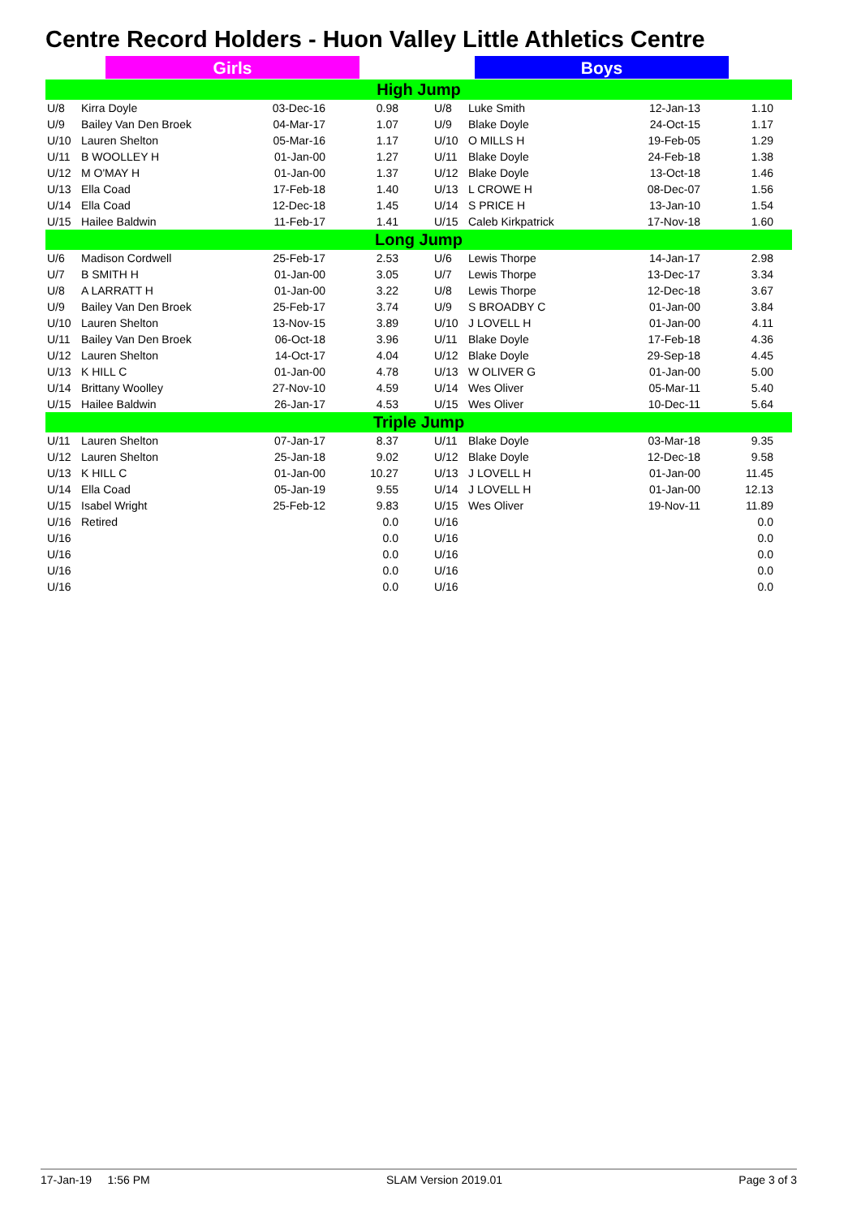Centre Record Holders - Huon Valley Little Athletics Centre
Girls Boys
| High Jump | | | | | | | | | |
| U/8 | Kirra Doyle | 03-Dec-16 | 0.98 | | U/8 | Luke Smith | 12-Jan-13 | 1.10 | |
| U/9 | Bailey Van Den Broek | 04-Mar-17 | 1.07 | | U/9 | Blake Doyle | 24-Oct-15 | 1.17 | |
| U/10 | Lauren Shelton | 05-Mar-16 | 1.17 | | U/10 | O MILLS H | 19-Feb-05 | 1.29 | |
| U/11 | B WOOLLEY H | 01-Jan-00 | 1.27 | | U/11 | Blake Doyle | 24-Feb-18 | 1.38 | |
| U/12 | M O'MAY H | 01-Jan-00 | 1.37 | | U/12 | Blake Doyle | 13-Oct-18 | 1.46 | |
| U/13 | Ella Coad | 17-Feb-18 | 1.40 | | U/13 | L CROWE H | 08-Dec-07 | 1.56 | |
| U/14 | Ella Coad | 12-Dec-18 | 1.45 | | U/14 | S PRICE H | 13-Jan-10 | 1.54 | |
| U/15 | Hailee Baldwin | 11-Feb-17 | 1.41 | | U/15 | Caleb Kirkpatrick | 17-Nov-18 | 1.60 | |
| Long Jump | | | | | | | | | |
| U/6 | Madison Cordwell | 25-Feb-17 | 2.53 | | U/6 | Lewis Thorpe | 14-Jan-17 | 2.98 | |
| U/7 | B SMITH H | 01-Jan-00 | 3.05 | | U/7 | Lewis Thorpe | 13-Dec-17 | 3.34 | |
| U/8 | A LARRATT H | 01-Jan-00 | 3.22 | | U/8 | Lewis Thorpe | 12-Dec-18 | 3.67 | |
| U/9 | Bailey Van Den Broek | 25-Feb-17 | 3.74 | | U/9 | S BROADBY C | 01-Jan-00 | 3.84 | |
| U/10 | Lauren Shelton | 13-Nov-15 | 3.89 | | U/10 | J LOVELL H | 01-Jan-00 | 4.11 | |
| U/11 | Bailey Van Den Broek | 06-Oct-18 | 3.96 | | U/11 | Blake Doyle | 17-Feb-18 | 4.36 | |
| U/12 | Lauren Shelton | 14-Oct-17 | 4.04 | | U/12 | Blake Doyle | 29-Sep-18 | 4.45 | |
| U/13 | K HILL C | 01-Jan-00 | 4.78 | | U/13 | W OLIVER G | 01-Jan-00 | 5.00 | |
| U/14 | Brittany Woolley | 27-Nov-10 | 4.59 | | U/14 | Wes Oliver | 05-Mar-11 | 5.40 | |
| U/15 | Hailee Baldwin | 26-Jan-17 | 4.53 | | U/15 | Wes Oliver | 10-Dec-11 | 5.64 | |
| Triple Jump | | | | | | | | | |
| U/11 | Lauren Shelton | 07-Jan-17 | 8.37 | | U/11 | Blake Doyle | 03-Mar-18 | 9.35 | |
| U/12 | Lauren Shelton | 25-Jan-18 | 9.02 | | U/12 | Blake Doyle | 12-Dec-18 | 9.58 | |
| U/13 | K HILL C | 01-Jan-00 | 10.27 | | U/13 | J LOVELL H | 01-Jan-00 | 11.45 | |
| U/14 | Ella Coad | 05-Jan-19 | 9.55 | | U/14 | J LOVELL H | 01-Jan-00 | 12.13 | |
| U/15 | Isabel Wright | 25-Feb-12 | 9.83 | | U/15 | Wes Oliver | 19-Nov-11 | 11.89 | |
| U/16 | Retired | | 0.0 | | U/16 | | | 0.0 | |
| U/16 | | | 0.0 | | U/16 | | | 0.0 | |
| U/16 | | | 0.0 | | U/16 | | | 0.0 | |
| U/16 | | | 0.0 | | U/16 | | | 0.0 | |
| U/16 | | | 0.0 | | U/16 | | | 0.0 | |
17-Jan-19 1:56 PM SLAM Version 2019.01 Page 3 of 3